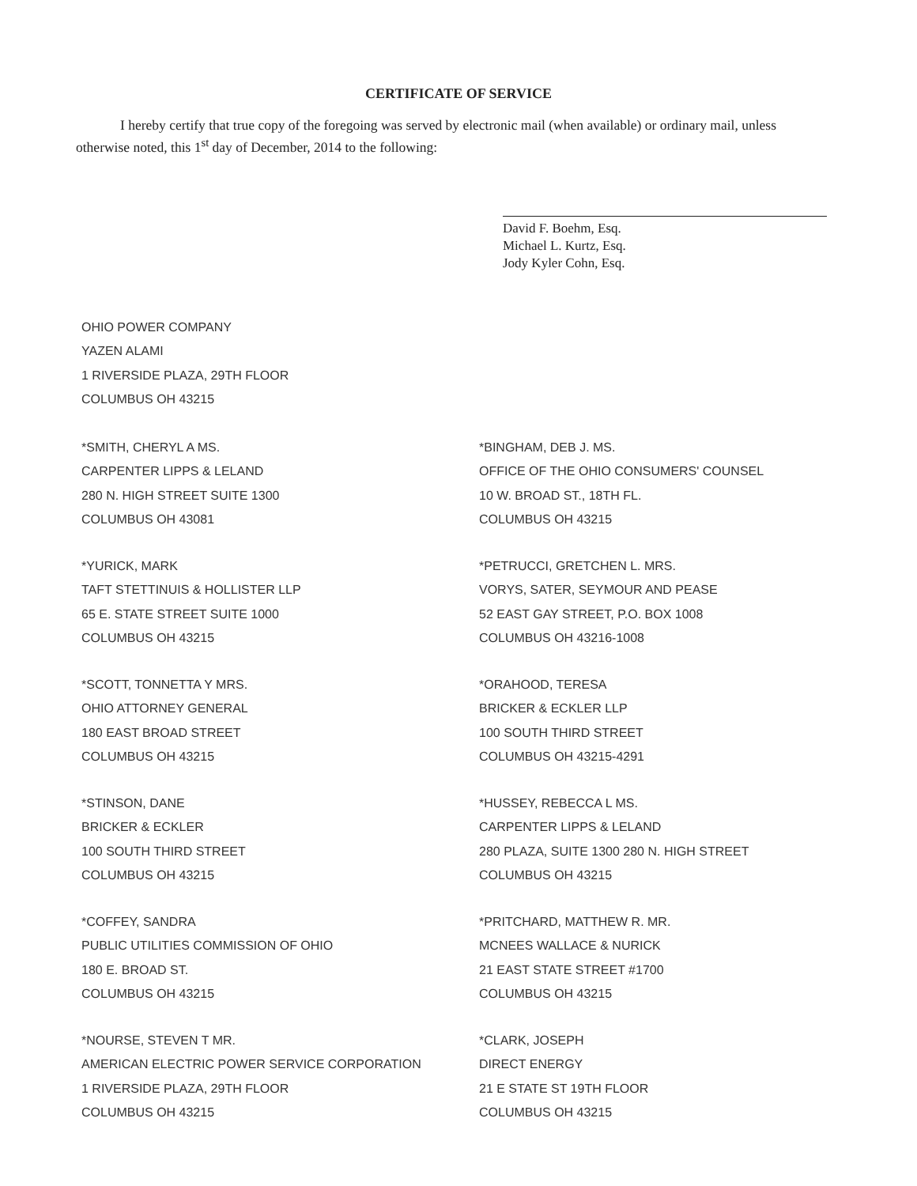CERTIFICATE OF SERVICE
I hereby certify that true copy of the foregoing was served by electronic mail (when available) or ordinary mail, unless otherwise noted, this 1<sup>st</sup> day of December, 2014 to the following:
David F. Boehm, Esq.
Michael L. Kurtz, Esq.
Jody Kyler Cohn, Esq.
OHIO POWER COMPANY
YAZEN ALAMI
1 RIVERSIDE PLAZA, 29TH FLOOR
COLUMBUS OH 43215
*SMITH, CHERYL A MS.
CARPENTER LIPPS & LELAND
280 N. HIGH STREET SUITE 1300
COLUMBUS OH 43081
*BINGHAM, DEB J. MS.
OFFICE OF THE OHIO CONSUMERS' COUNSEL
10 W. BROAD ST., 18TH FL.
COLUMBUS OH 43215
*YURICK, MARK
TAFT STETTINUIS & HOLLISTER LLP
65 E. STATE STREET SUITE 1000
COLUMBUS OH 43215
*PETRUCCI, GRETCHEN L. MRS.
VORYS, SATER, SEYMOUR AND PEASE
52 EAST GAY STREET, P.O. BOX 1008
COLUMBUS OH 43216-1008
*SCOTT, TONNETTA Y MRS.
OHIO ATTORNEY GENERAL
180 EAST BROAD STREET
COLUMBUS OH 43215
*ORAHOOD, TERESA
BRICKER & ECKLER LLP
100 SOUTH THIRD STREET
COLUMBUS OH 43215-4291
*STINSON, DANE
BRICKER & ECKLER
100 SOUTH THIRD STREET
COLUMBUS OH 43215
*HUSSEY, REBECCA L MS.
CARPENTER LIPPS & LELAND
280 PLAZA, SUITE 1300 280 N. HIGH STREET
COLUMBUS OH 43215
*COFFEY, SANDRA
PUBLIC UTILITIES COMMISSION OF OHIO
180 E. BROAD ST.
COLUMBUS OH 43215
*PRITCHARD, MATTHEW R. MR.
MCNEES WALLACE & NURICK
21 EAST STATE STREET #1700
COLUMBUS OH 43215
*NOURSE, STEVEN T MR.
AMERICAN ELECTRIC POWER SERVICE CORPORATION
1 RIVERSIDE PLAZA, 29TH FLOOR
COLUMBUS OH 43215
*CLARK, JOSEPH
DIRECT ENERGY
21 E STATE ST 19TH FLOOR
COLUMBUS OH 43215